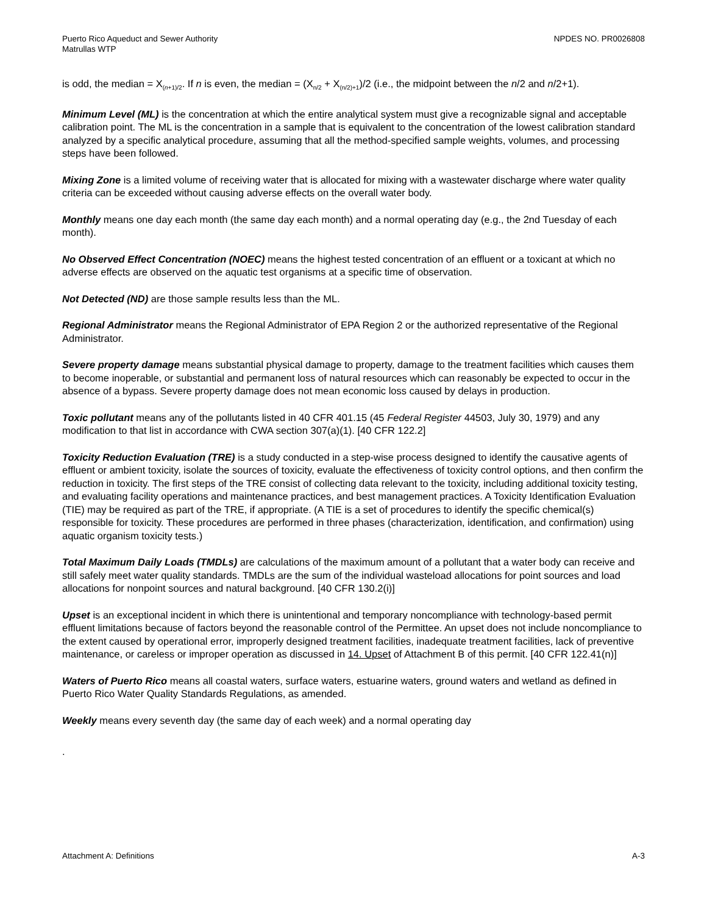Puerto Rico Aqueduct and Sewer Authority
Matrullas WTP
NPDES NO. PR0026808
is odd, the median = X<sub>(n+1)/2</sub>. If n is even, the median = (X<sub>n/2</sub> + X<sub>(n/2)+1</sub>)/2 (i.e., the midpoint between the n/2 and n/2+1).
Minimum Level (ML) is the concentration at which the entire analytical system must give a recognizable signal and acceptable calibration point. The ML is the concentration in a sample that is equivalent to the concentration of the lowest calibration standard analyzed by a specific analytical procedure, assuming that all the method-specified sample weights, volumes, and processing steps have been followed.
Mixing Zone is a limited volume of receiving water that is allocated for mixing with a wastewater discharge where water quality criteria can be exceeded without causing adverse effects on the overall water body.
Monthly means one day each month (the same day each month) and a normal operating day (e.g., the 2nd Tuesday of each month).
No Observed Effect Concentration (NOEC) means the highest tested concentration of an effluent or a toxicant at which no adverse effects are observed on the aquatic test organisms at a specific time of observation.
Not Detected (ND) are those sample results less than the ML.
Regional Administrator means the Regional Administrator of EPA Region 2 or the authorized representative of the Regional Administrator.
Severe property damage means substantial physical damage to property, damage to the treatment facilities which causes them to become inoperable, or substantial and permanent loss of natural resources which can reasonably be expected to occur in the absence of a bypass. Severe property damage does not mean economic loss caused by delays in production.
Toxic pollutant means any of the pollutants listed in 40 CFR 401.15 (45 Federal Register 44503, July 30, 1979) and any modification to that list in accordance with CWA section 307(a)(1). [40 CFR 122.2]
Toxicity Reduction Evaluation (TRE) is a study conducted in a step-wise process designed to identify the causative agents of effluent or ambient toxicity, isolate the sources of toxicity, evaluate the effectiveness of toxicity control options, and then confirm the reduction in toxicity. The first steps of the TRE consist of collecting data relevant to the toxicity, including additional toxicity testing, and evaluating facility operations and maintenance practices, and best management practices. A Toxicity Identification Evaluation (TIE) may be required as part of the TRE, if appropriate. (A TIE is a set of procedures to identify the specific chemical(s) responsible for toxicity. These procedures are performed in three phases (characterization, identification, and confirmation) using aquatic organism toxicity tests.)
Total Maximum Daily Loads (TMDLs) are calculations of the maximum amount of a pollutant that a water body can receive and still safely meet water quality standards. TMDLs are the sum of the individual wasteload allocations for point sources and load allocations for nonpoint sources and natural background. [40 CFR 130.2(i)]
Upset is an exceptional incident in which there is unintentional and temporary noncompliance with technology-based permit effluent limitations because of factors beyond the reasonable control of the Permittee. An upset does not include noncompliance to the extent caused by operational error, improperly designed treatment facilities, inadequate treatment facilities, lack of preventive maintenance, or careless or improper operation as discussed in 14. Upset of Attachment B of this permit. [40 CFR 122.41(n)]
Waters of Puerto Rico means all coastal waters, surface waters, estuarine waters, ground waters and wetland as defined in Puerto Rico Water Quality Standards Regulations, as amended.
Weekly means every seventh day (the same day of each week) and a normal operating day
.
Attachment A: Definitions A-3